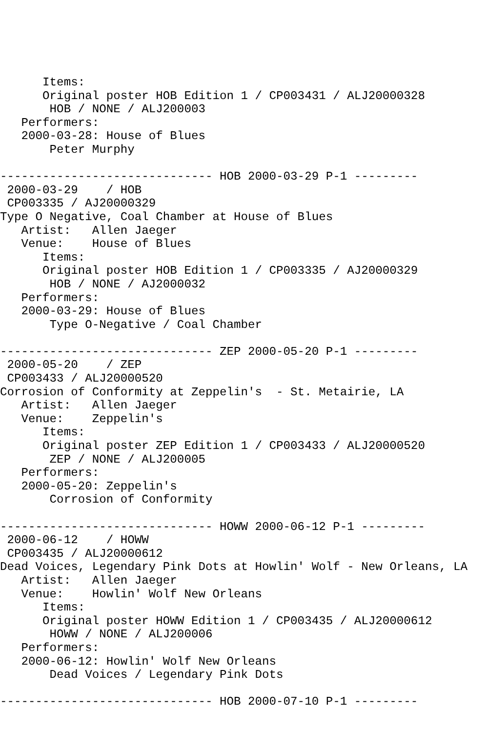Items:
      Original poster HOB Edition 1 / CP003431 / ALJ20000328
       HOB / NONE / ALJ200003
   Performers:
   2000-03-28: House of Blues
       Peter Murphy

------------------------------ HOB 2000-03-29 P-1 ---------
 2000-03-29    / HOB
 CP003335 / AJ20000329
Type O Negative, Coal Chamber at House of Blues
   Artist:   Allen Jaeger
   Venue:    House of Blues
      Items:
      Original poster HOB Edition 1 / CP003335 / AJ20000329
       HOB / NONE / AJ2000032
   Performers:
   2000-03-29: House of Blues
       Type O-Negative / Coal Chamber

------------------------------ ZEP 2000-05-20 P-1 ---------
 2000-05-20    / ZEP
 CP003433 / ALJ20000520
Corrosion of Conformity at Zeppelin's  - St. Metairie, LA
   Artist:   Allen Jaeger
   Venue:    Zeppelin's
      Items:
      Original poster ZEP Edition 1 / CP003433 / ALJ20000520
       ZEP / NONE / ALJ200005
   Performers:
   2000-05-20: Zeppelin's
       Corrosion of Conformity

------------------------------ HOWW 2000-06-12 P-1 ---------
 2000-06-12    / HOWW
 CP003435 / ALJ20000612
Dead Voices, Legendary Pink Dots at Howlin' Wolf - New Orleans, LA
   Artist:   Allen Jaeger
   Venue:    Howlin' Wolf New Orleans
      Items:
      Original poster HOWW Edition 1 / CP003435 / ALJ20000612
       HOWW / NONE / ALJ200006
   Performers:
   2000-06-12: Howlin' Wolf New Orleans
       Dead Voices / Legendary Pink Dots

------------------------------ HOB 2000-07-10 P-1 ---------